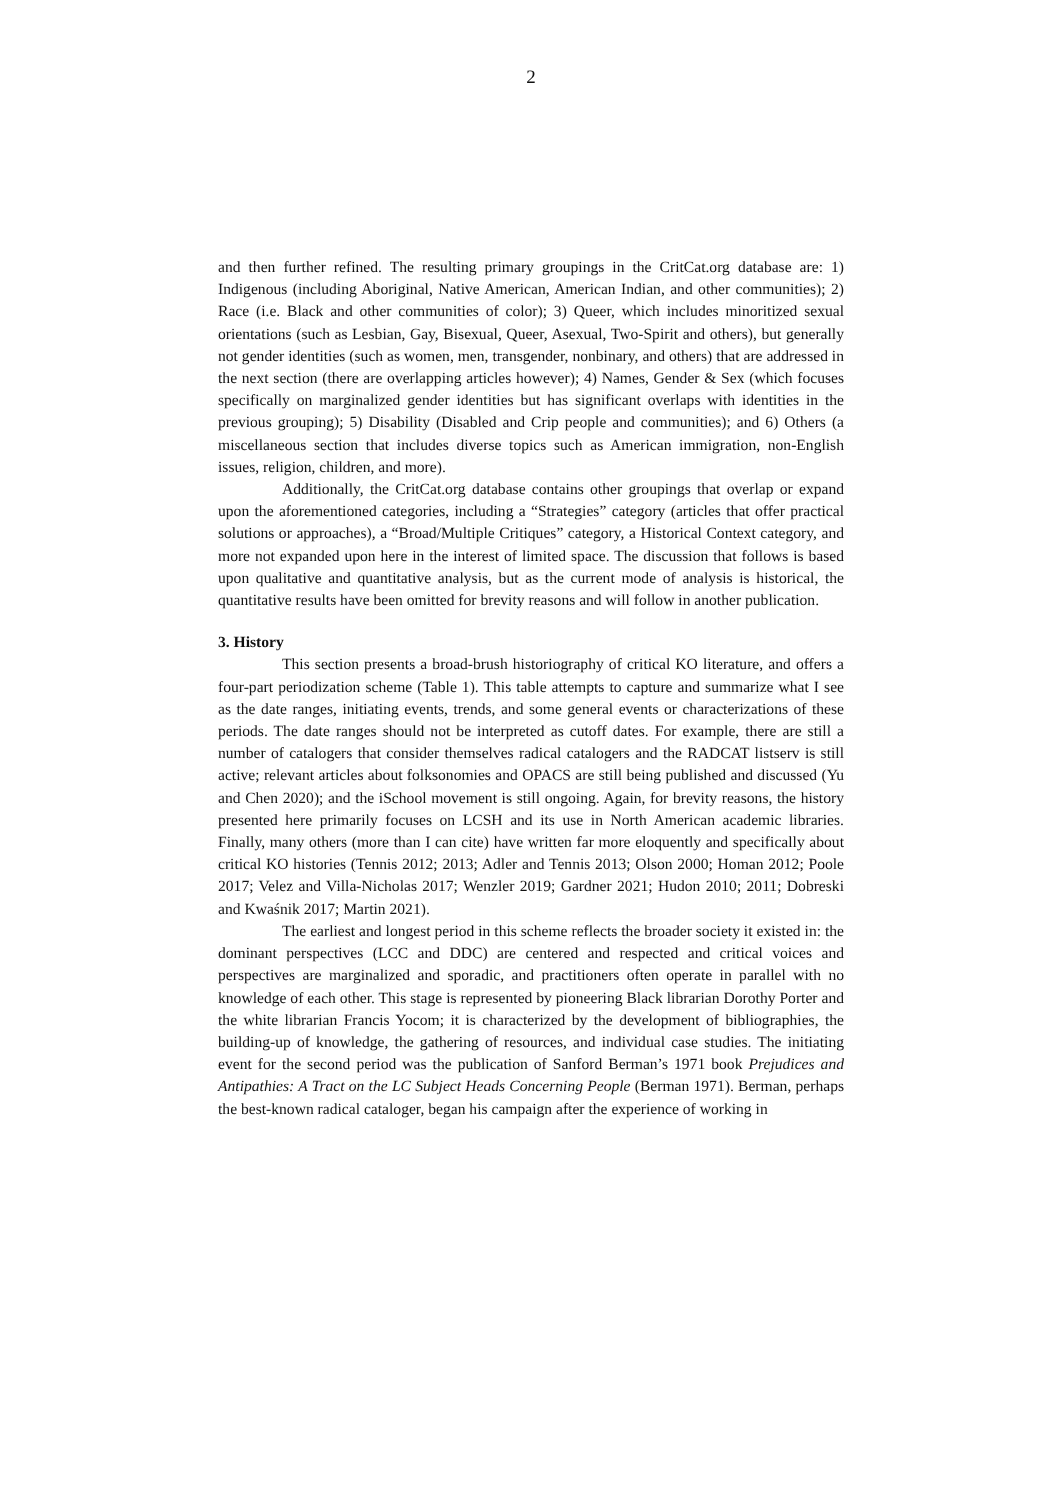2
and then further refined. The resulting primary groupings in the CritCat.org database are: 1) Indigenous (including Aboriginal, Native American, American Indian, and other communities); 2) Race (i.e. Black and other communities of color); 3) Queer, which includes minoritized sexual orientations (such as Lesbian, Gay, Bisexual, Queer, Asexual, Two-Spirit and others), but generally not gender identities (such as women, men, transgender, nonbinary, and others) that are addressed in the next section (there are overlapping articles however); 4) Names, Gender & Sex (which focuses specifically on marginalized gender identities but has significant overlaps with identities in the previous grouping); 5) Disability (Disabled and Crip people and communities); and 6) Others (a miscellaneous section that includes diverse topics such as American immigration, non-English issues, religion, children, and more).
Additionally, the CritCat.org database contains other groupings that overlap or expand upon the aforementioned categories, including a “Strategies” category (articles that offer practical solutions or approaches), a “Broad/Multiple Critiques” category, a Historical Context category, and more not expanded upon here in the interest of limited space. The discussion that follows is based upon qualitative and quantitative analysis, but as the current mode of analysis is historical, the quantitative results have been omitted for brevity reasons and will follow in another publication.
3. History
This section presents a broad-brush historiography of critical KO literature, and offers a four-part periodization scheme (Table 1). This table attempts to capture and summarize what I see as the date ranges, initiating events, trends, and some general events or characterizations of these periods. The date ranges should not be interpreted as cutoff dates. For example, there are still a number of catalogers that consider themselves radical catalogers and the RADCAT listserv is still active; relevant articles about folksonomies and OPACS are still being published and discussed (Yu and Chen 2020); and the iSchool movement is still ongoing. Again, for brevity reasons, the history presented here primarily focuses on LCSH and its use in North American academic libraries. Finally, many others (more than I can cite) have written far more eloquently and specifically about critical KO histories (Tennis 2012; 2013; Adler and Tennis 2013; Olson 2000; Homan 2012; Poole 2017; Velez and Villa-Nicholas 2017; Wenzler 2019; Gardner 2021; Hudon 2010; 2011; Dobreski and Kwaśnik 2017; Martin 2021).
The earliest and longest period in this scheme reflects the broader society it existed in: the dominant perspectives (LCC and DDC) are centered and respected and critical voices and perspectives are marginalized and sporadic, and practitioners often operate in parallel with no knowledge of each other. This stage is represented by pioneering Black librarian Dorothy Porter and the white librarian Francis Yocom; it is characterized by the development of bibliographies, the building-up of knowledge, the gathering of resources, and individual case studies. The initiating event for the second period was the publication of Sanford Berman’s 1971 book Prejudices and Antipathies: A Tract on the LC Subject Heads Concerning People (Berman 1971). Berman, perhaps the best-known radical cataloger, began his campaign after the experience of working in